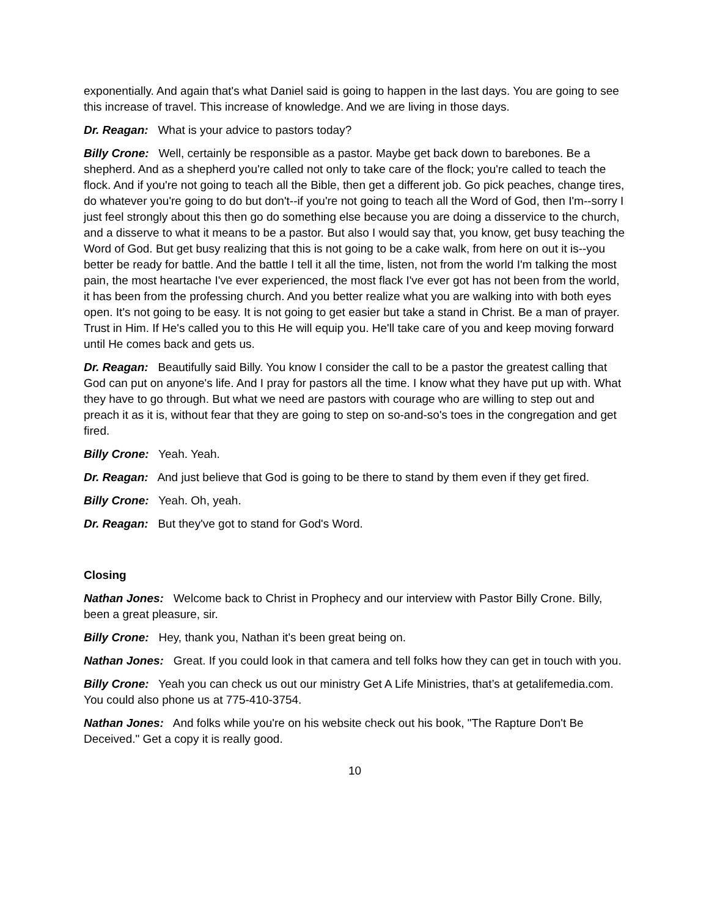exponentially. And again that's what Daniel said is going to happen in the last days. You are going to see this increase of travel. This increase of knowledge. And we are living in those days.
Dr. Reagan: What is your advice to pastors today?
Billy Crone: Well, certainly be responsible as a pastor. Maybe get back down to barebones. Be a shepherd. And as a shepherd you're called not only to take care of the flock; you're called to teach the flock. And if you're not going to teach all the Bible, then get a different job. Go pick peaches, change tires, do whatever you're going to do but don't--if you're not going to teach all the Word of God, then I'm--sorry I just feel strongly about this then go do something else because you are doing a disservice to the church, and a disserve to what it means to be a pastor. But also I would say that, you know, get busy teaching the Word of God. But get busy realizing that this is not going to be a cake walk, from here on out it is--you better be ready for battle. And the battle I tell it all the time, listen, not from the world I'm talking the most pain, the most heartache I've ever experienced, the most flack I've ever got has not been from the world, it has been from the professing church. And you better realize what you are walking into with both eyes open. It's not going to be easy. It is not going to get easier but take a stand in Christ. Be a man of prayer. Trust in Him. If He's called you to this He will equip you. He'll take care of you and keep moving forward until He comes back and gets us.
Dr. Reagan: Beautifully said Billy. You know I consider the call to be a pastor the greatest calling that God can put on anyone's life. And I pray for pastors all the time. I know what they have put up with. What they have to go through. But what we need are pastors with courage who are willing to step out and preach it as it is, without fear that they are going to step on so-and-so's toes in the congregation and get fired.
Billy Crone: Yeah. Yeah.
Dr. Reagan: And just believe that God is going to be there to stand by them even if they get fired.
Billy Crone: Yeah. Oh, yeah.
Dr. Reagan: But they've got to stand for God's Word.
Closing
Nathan Jones: Welcome back to Christ in Prophecy and our interview with Pastor Billy Crone. Billy, been a great pleasure, sir.
Billy Crone: Hey, thank you, Nathan it's been great being on.
Nathan Jones: Great. If you could look in that camera and tell folks how they can get in touch with you.
Billy Crone: Yeah you can check us out our ministry Get A Life Ministries, that’s at getalifemedia.com. You could also phone us at 775-410-3754.
Nathan Jones: And folks while you're on his website check out his book, "The Rapture Don't Be Deceived." Get a copy it is really good.
10